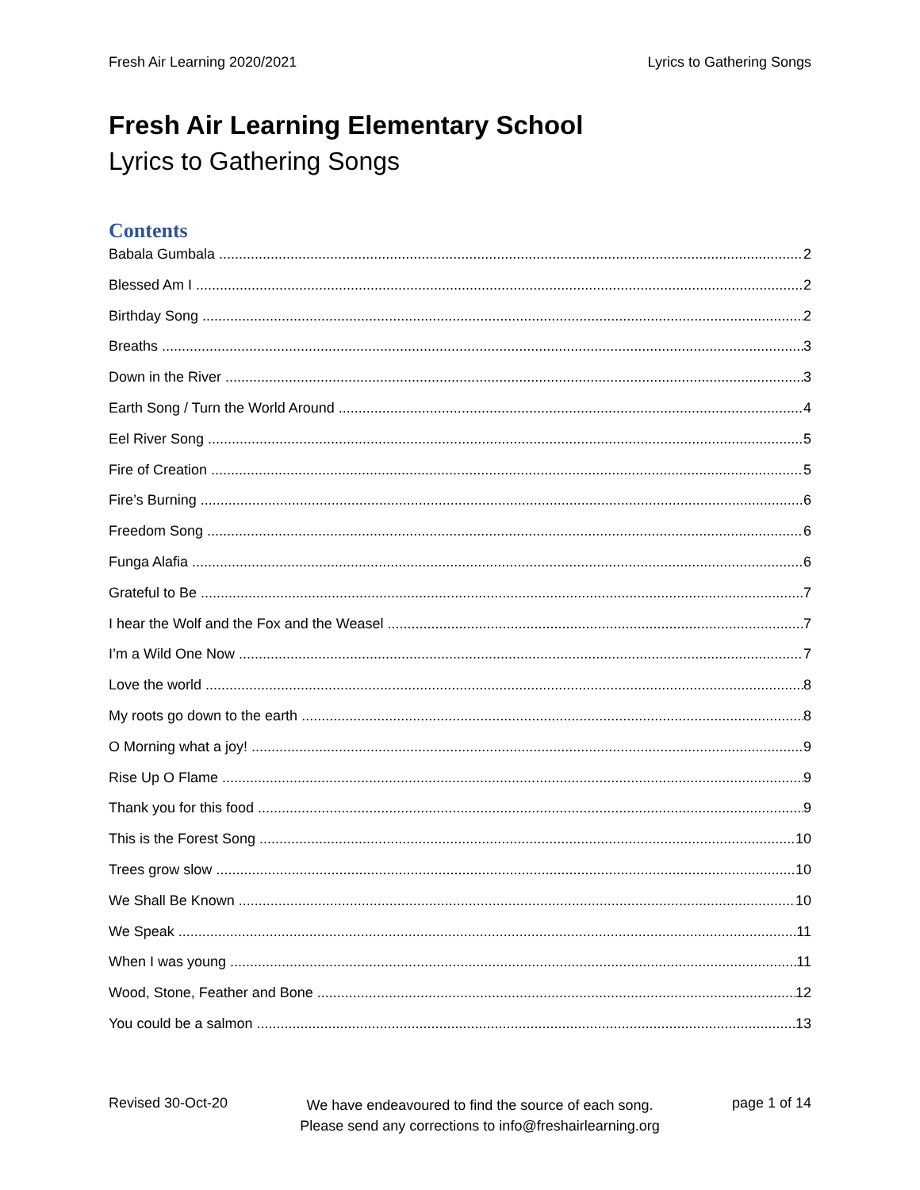Fresh Air Learning 2020/2021 Lyrics to Gathering Songs
Fresh Air Learning Elementary School
Lyrics to Gathering Songs
Contents
Babala Gumbala 2
Blessed Am I 2
Birthday Song 2
Breaths 3
Down in the River 3
Earth Song / Turn the World Around 4
Eel River Song 5
Fire of Creation 5
Fire’s Burning 6
Freedom Song 6
Funga Alafia 6
Grateful to Be 7
I hear the Wolf and the Fox and the Weasel 7
I’m a Wild One Now 7
Love the world 8
My roots go down to the earth 8
O Morning what a joy! 9
Rise Up O Flame 9
Thank you for this food 9
This is the Forest Song 10
Trees grow slow 10
We Shall Be Known 10
We Speak 11
When I was young 11
Wood, Stone, Feather and Bone 12
You could be a salmon 13
Revised 30-Oct-20 We have endeavoured to find the source of each song.
Please send any corrections to info@freshairlearning.org page 1 of 14